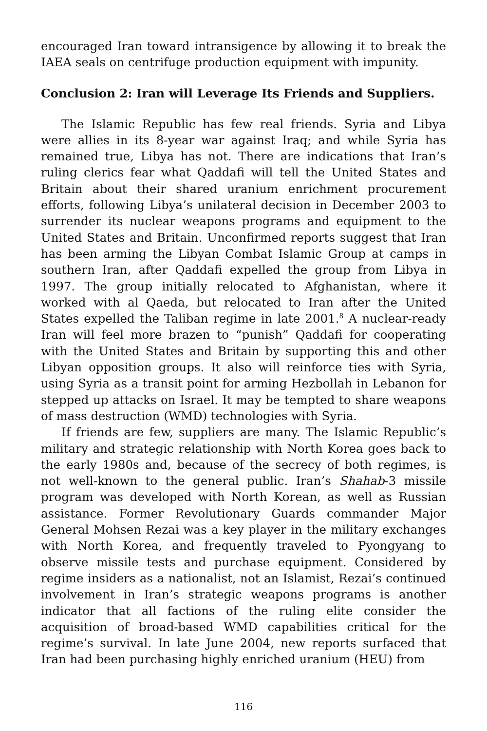encouraged Iran toward intransigence by allowing it to break the IAEA seals on centrifuge production equipment with impunity.
Conclusion 2: Iran will Leverage Its Friends and Suppliers.
The Islamic Republic has few real friends. Syria and Libya were allies in its 8-year war against Iraq; and while Syria has remained true, Libya has not. There are indications that Iran’s ruling clerics fear what Qaddafi will tell the United States and Britain about their shared uranium enrichment procurement efforts, following Libya’s unilateral decision in December 2003 to surrender its nuclear weapons programs and equipment to the United States and Britain. Unconfirmed reports suggest that Iran has been arming the Libyan Combat Islamic Group at camps in southern Iran, after Qaddafi expelled the group from Libya in 1997. The group initially relocated to Afghanistan, where it worked with al Qaeda, but relocated to Iran after the United States expelled the Taliban regime in late 2001.<sup>8</sup> A nuclear-ready Iran will feel more brazen to “punish” Qaddafi for cooperating with the United States and Britain by supporting this and other Libyan opposition groups. It also will reinforce ties with Syria, using Syria as a transit point for arming Hezbollah in Lebanon for stepped up attacks on Israel. It may be tempted to share weapons of mass destruction (WMD) technologies with Syria.
If friends are few, suppliers are many. The Islamic Republic’s military and strategic relationship with North Korea goes back to the early 1980s and, because of the secrecy of both regimes, is not well-known to the general public. Iran’s Shahab-3 missile program was developed with North Korean, as well as Russian assistance. Former Revolutionary Guards commander Major General Mohsen Rezai was a key player in the military exchanges with North Korea, and frequently traveled to Pyongyang to observe missile tests and purchase equipment. Considered by regime insiders as a nationalist, not an Islamist, Rezai’s continued involvement in Iran’s strategic weapons programs is another indicator that all factions of the ruling elite consider the acquisition of broad-based WMD capabilities critical for the regime’s survival. In late June 2004, new reports surfaced that Iran had been purchasing highly enriched uranium (HEU) from
116